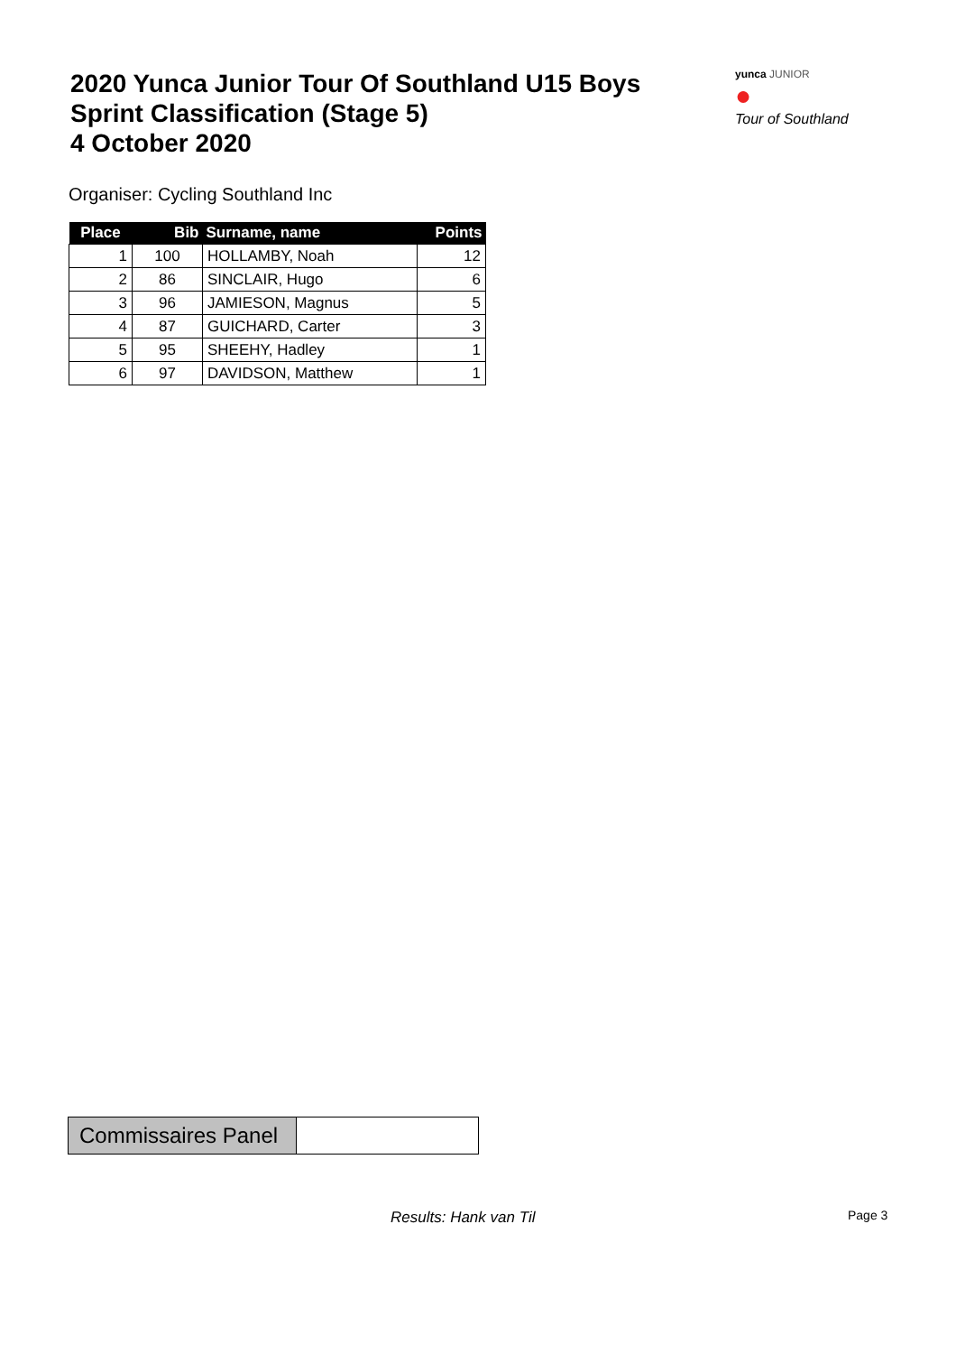2020 Yunca Junior Tour Of Southland U15 Boys
Sprint Classification (Stage 5)
4 October 2020
yunca JUNIOR
●
Tour of Southland
Organiser: Cycling Southland Inc
| Place | Bib | Surname, name | Points |
| --- | --- | --- | --- |
| 1 | 100 | HOLLAMBY, Noah | 12 |
| 2 | 86 | SINCLAIR, Hugo | 6 |
| 3 | 96 | JAMIESON, Magnus | 5 |
| 4 | 87 | GUICHARD, Carter | 3 |
| 5 | 95 | SHEEHY, Hadley | 1 |
| 6 | 97 | DAVIDSON, Matthew | 1 |
Commissaires Panel
Results: Hank van Til Page 3